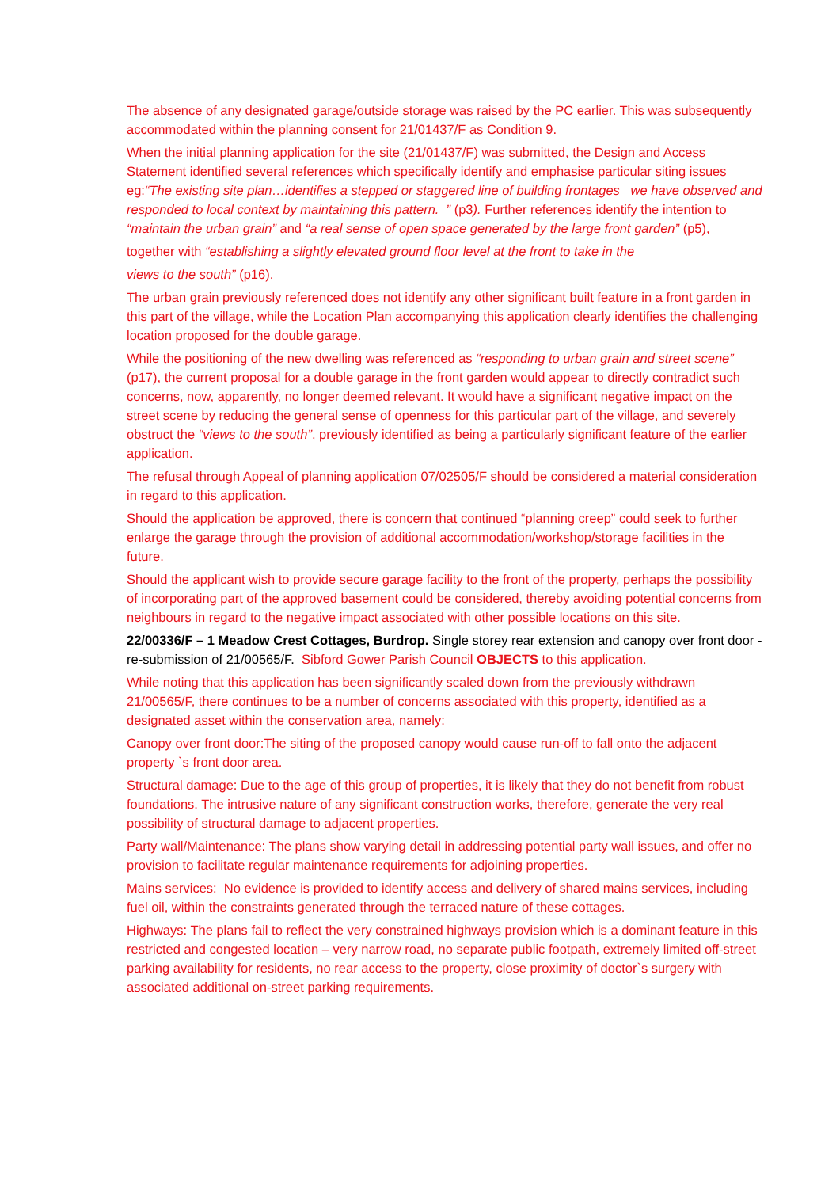The absence of any designated garage/outside storage was raised by the PC earlier. This was subsequently accommodated within the planning consent for 21/01437/F as Condition 9.
When the initial planning application for the site (21/01437/F) was submitted, the Design and Access Statement identified several references which specifically identify and emphasise particular siting issues eg:“The existing site plan…identifies a stepped or staggered line of building frontages we have observed and responded to local context by maintaining this pattern. ” (p3). Further references identify the intention to “maintain the urban grain” and “a real sense of open space generated by the large front garden” (p5),
together with “establishing a slightly elevated ground floor level at the front to take in the
views to the south” (p16).
The urban grain previously referenced does not identify any other significant built feature in a front garden in this part of the village, while the Location Plan accompanying this application clearly identifies the challenging location proposed for the double garage.
While the positioning of the new dwelling was referenced as “responding to urban grain and street scene” (p17), the current proposal for a double garage in the front garden would appear to directly contradict such concerns, now, apparently, no longer deemed relevant. It would have a significant negative impact on the street scene by reducing the general sense of openness for this particular part of the village, and severely obstruct the “views to the south”, previously identified as being a particularly significant feature of the earlier application.
The refusal through Appeal of planning application 07/02505/F should be considered a material consideration in regard to this application.
Should the application be approved, there is concern that continued “planning creep” could seek to further enlarge the garage through the provision of additional accommodation/workshop/storage facilities in the future.
Should the applicant wish to provide secure garage facility to the front of the property, perhaps the possibility of incorporating part of the approved basement could be considered, thereby avoiding potential concerns from neighbours in regard to the negative impact associated with other possible locations on this site.
22/00336/F – 1 Meadow Crest Cottages, Burdrop. Single storey rear extension and canopy over front door - re-submission of 21/00565/F. Sibford Gower Parish Council OBJECTS to this application.
While noting that this application has been significantly scaled down from the previously withdrawn 21/00565/F, there continues to be a number of concerns associated with this property, identified as a designated asset within the conservation area, namely:
Canopy over front door:The siting of the proposed canopy would cause run-off to fall onto the adjacent property `s front door area.
Structural damage: Due to the age of this group of properties, it is likely that they do not benefit from robust foundations. The intrusive nature of any significant construction works, therefore, generate the very real possibility of structural damage to adjacent properties.
Party wall/Maintenance: The plans show varying detail in addressing potential party wall issues, and offer no provision to facilitate regular maintenance requirements for adjoining properties.
Mains services: No evidence is provided to identify access and delivery of shared mains services, including fuel oil, within the constraints generated through the terraced nature of these cottages.
Highways: The plans fail to reflect the very constrained highways provision which is a dominant feature in this restricted and congested location – very narrow road, no separate public footpath, extremely limited off-street parking availability for residents, no rear access to the property, close proximity of doctor`s surgery with associated additional on-street parking requirements.